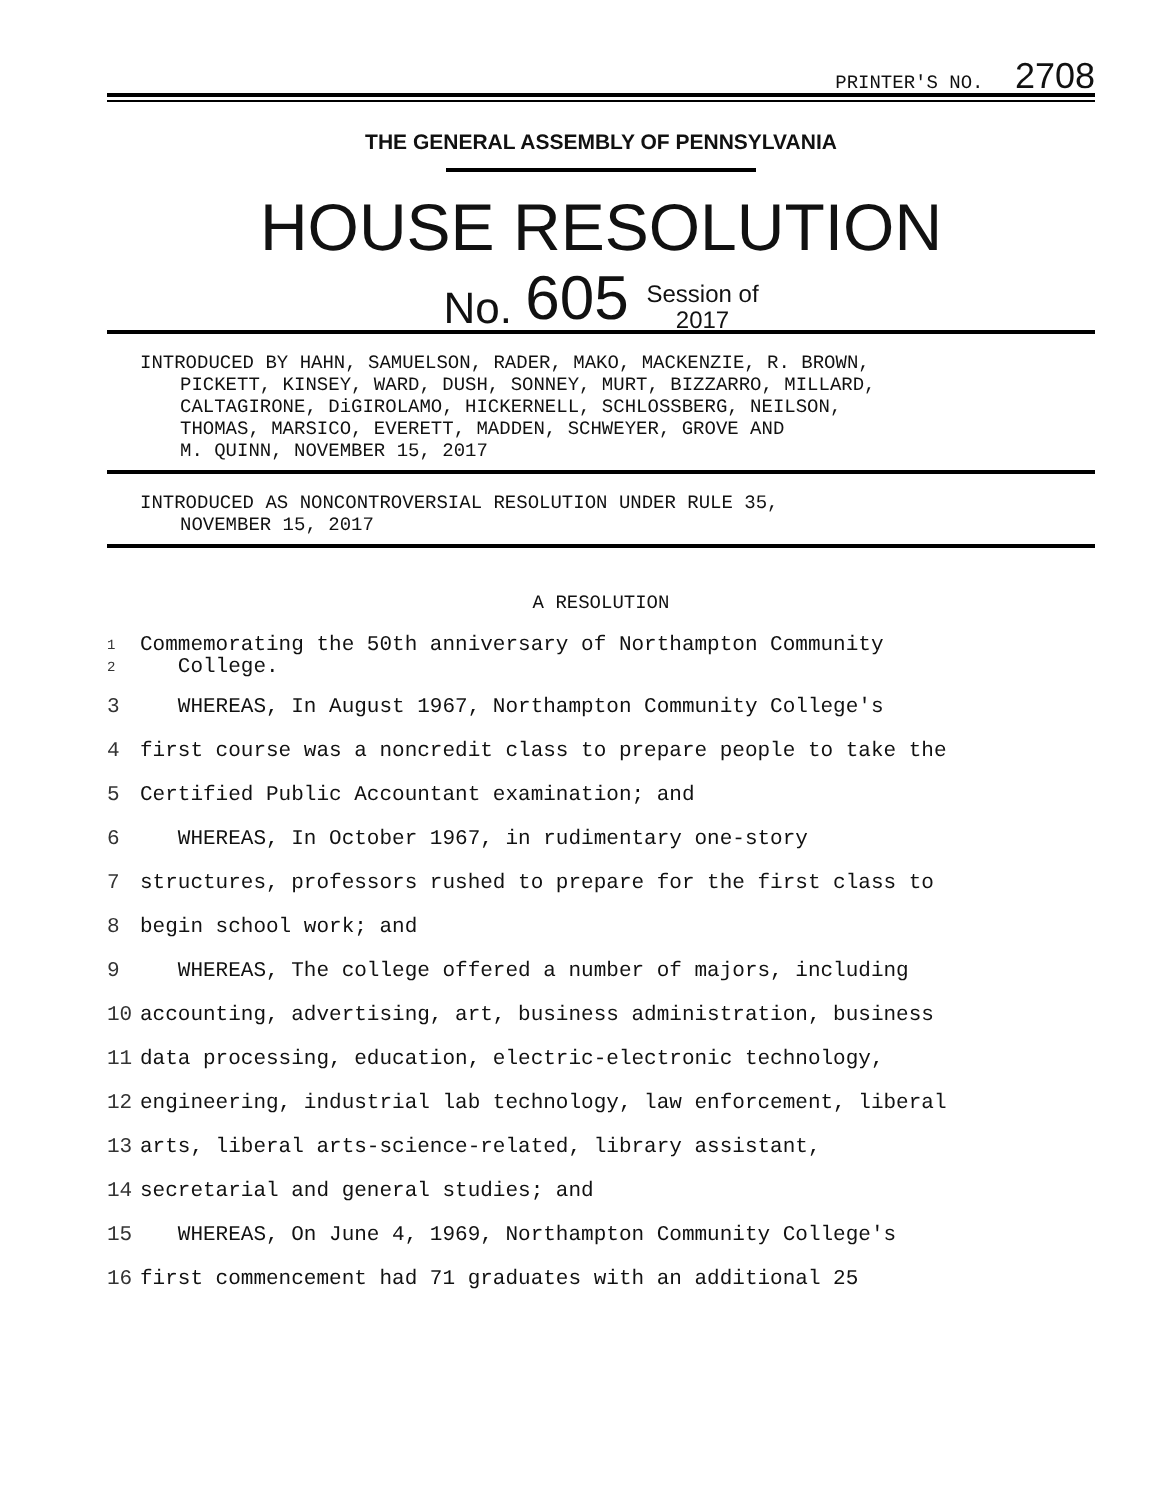PRINTER'S NO. 2708
THE GENERAL ASSEMBLY OF PENNSYLVANIA
HOUSE RESOLUTION
No. 605 Session of
2017
INTRODUCED BY HAHN, SAMUELSON, RADER, MAKO, MACKENZIE, R. BROWN,
PICKETT, KINSEY, WARD, DUSH, SONNEY, MURT, BIZZARRO, MILLARD,
CALTAGIRONE, DiGIROLAMO, HICKERNELL, SCHLOSSBERG, NEILSON,
THOMAS, MARSICO, EVERETT, MADDEN, SCHWEYER, GROVE AND
M. QUINN, NOVEMBER 15, 2017
INTRODUCED AS NONCONTROVERSIAL RESOLUTION UNDER RULE 35,
NOVEMBER 15, 2017
A RESOLUTION
1
2
Commemorating the 50th anniversary of Northampton Community
College.
3 WHEREAS, In August 1967, Northampton Community College's
4 first course was a noncredit class to prepare people to take the
5 Certified Public Accountant examination; and
6 WHEREAS, In October 1967, in rudimentary one-story
7 structures, professors rushed to prepare for the first class to
8 begin school work; and
9 WHEREAS, The college offered a number of majors, including
10 accounting, advertising, art, business administration, business
11 data processing, education, electric-electronic technology,
12 engineering, industrial lab technology, law enforcement, liberal
13 arts, liberal arts-science-related, library assistant,
14 secretarial and general studies; and
15 WHEREAS, On June 4, 1969, Northampton Community College's
16 first commencement had 71 graduates with an additional 25